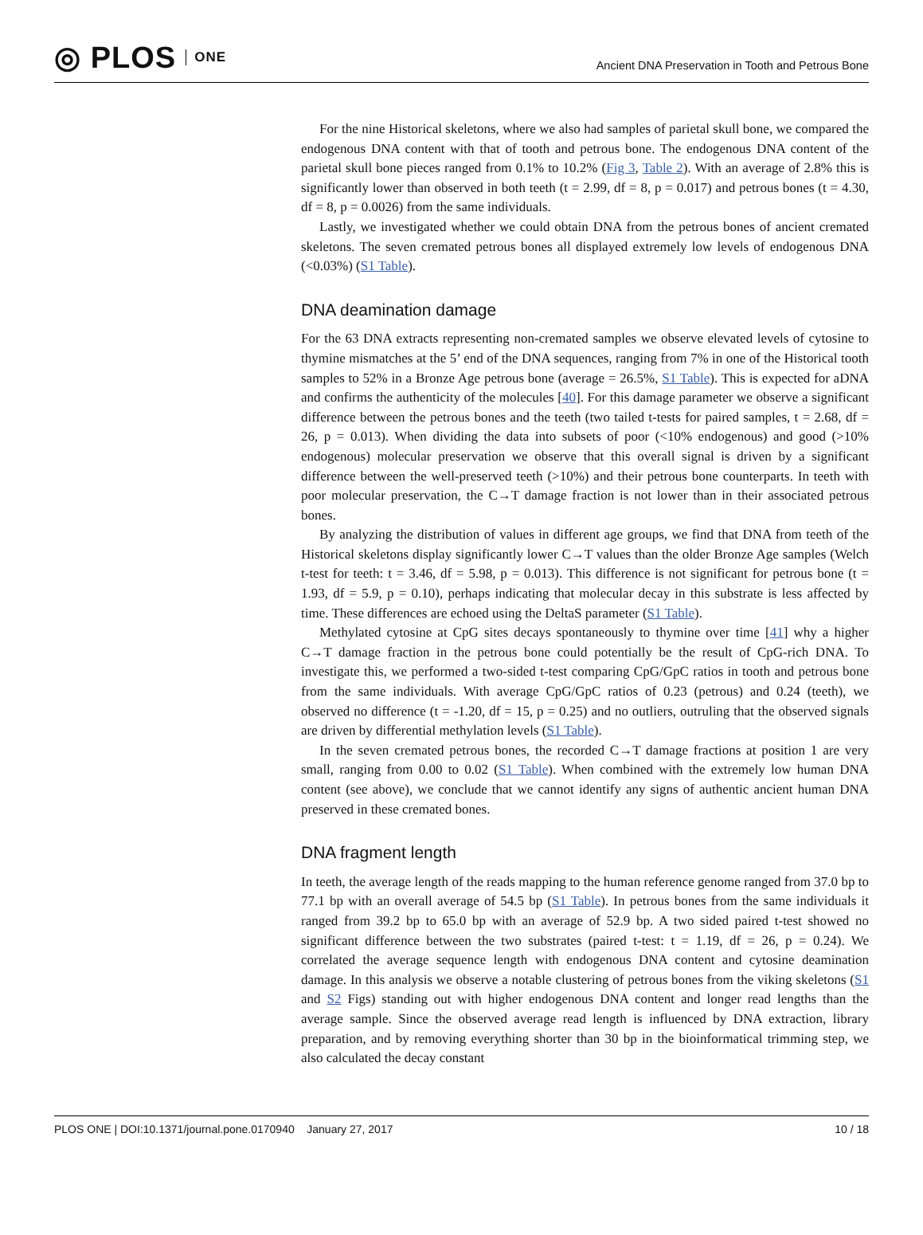◎ PLOS ONE
Ancient DNA Preservation in Tooth and Petrous Bone
For the nine Historical skeletons, where we also had samples of parietal skull bone, we compared the endogenous DNA content with that of tooth and petrous bone. The endogenous DNA content of the parietal skull bone pieces ranged from 0.1% to 10.2% (Fig 3, Table 2). With an average of 2.8% this is significantly lower than observed in both teeth (t = 2.99, df = 8, p = 0.017) and petrous bones (t = 4.30, df = 8, p = 0.0026) from the same individuals.
Lastly, we investigated whether we could obtain DNA from the petrous bones of ancient cremated skeletons. The seven cremated petrous bones all displayed extremely low levels of endogenous DNA (<0.03%) (S1 Table).
DNA deamination damage
For the 63 DNA extracts representing non-cremated samples we observe elevated levels of cytosine to thymine mismatches at the 5’ end of the DNA sequences, ranging from 7% in one of the Historical tooth samples to 52% in a Bronze Age petrous bone (average = 26.5%, S1 Table). This is expected for aDNA and confirms the authenticity of the molecules [40]. For this damage parameter we observe a significant difference between the petrous bones and the teeth (two tailed t-tests for paired samples, t = 2.68, df = 26, p = 0.013). When dividing the data into subsets of poor (<10% endogenous) and good (>10% endogenous) molecular preservation we observe that this overall signal is driven by a significant difference between the well-preserved teeth (>10%) and their petrous bone counterparts. In teeth with poor molecular preservation, the C→T damage fraction is not lower than in their associated petrous bones.
By analyzing the distribution of values in different age groups, we find that DNA from teeth of the Historical skeletons display significantly lower C→T values than the older Bronze Age samples (Welch t-test for teeth: t = 3.46, df = 5.98, p = 0.013). This difference is not significant for petrous bone (t = 1.93, df = 5.9, p = 0.10), perhaps indicating that molecular decay in this substrate is less affected by time. These differences are echoed using the DeltaS parameter (S1 Table).
Methylated cytosine at CpG sites decays spontaneously to thymine over time [41] why a higher C→T damage fraction in the petrous bone could potentially be the result of CpG-rich DNA. To investigate this, we performed a two-sided t-test comparing CpG/GpC ratios in tooth and petrous bone from the same individuals. With average CpG/GpC ratios of 0.23 (petrous) and 0.24 (teeth), we observed no difference (t = -1.20, df = 15, p = 0.25) and no outliers, outruling that the observed signals are driven by differential methylation levels (S1 Table).
In the seven cremated petrous bones, the recorded C→T damage fractions at position 1 are very small, ranging from 0.00 to 0.02 (S1 Table). When combined with the extremely low human DNA content (see above), we conclude that we cannot identify any signs of authentic ancient human DNA preserved in these cremated bones.
DNA fragment length
In teeth, the average length of the reads mapping to the human reference genome ranged from 37.0 bp to 77.1 bp with an overall average of 54.5 bp (S1 Table). In petrous bones from the same individuals it ranged from 39.2 bp to 65.0 bp with an average of 52.9 bp. A two sided paired t-test showed no significant difference between the two substrates (paired t-test: t = 1.19, df = 26, p = 0.24). We correlated the average sequence length with endogenous DNA content and cytosine deamination damage. In this analysis we observe a notable clustering of petrous bones from the viking skeletons (S1 and S2 Figs) standing out with higher endogenous DNA content and longer read lengths than the average sample. Since the observed average read length is influenced by DNA extraction, library preparation, and by removing everything shorter than 30 bp in the bioinformatical trimming step, we also calculated the decay constant
PLOS ONE | DOI:10.1371/journal.pone.0170940 January 27, 2017 10 / 18